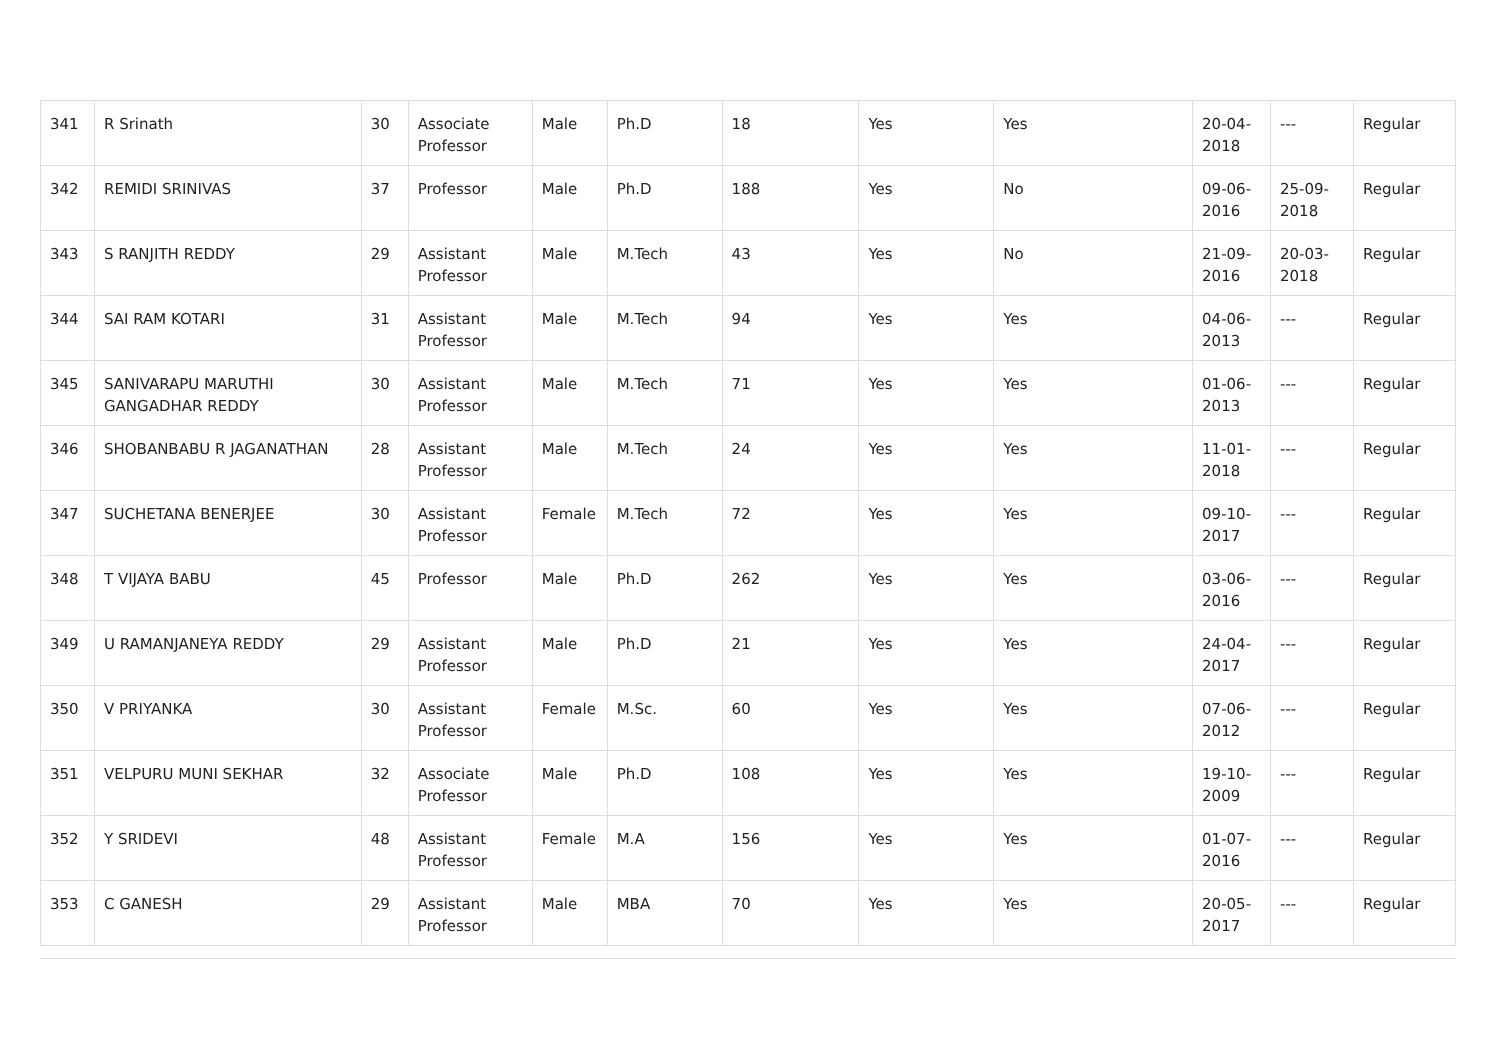| 341 | R Srinath | 30 | Associate Professor | Male | Ph.D | 18 | Yes | Yes | 20-04-2018 | --- | Regular |
| 342 | REMIDI SRINIVAS | 37 | Professor | Male | Ph.D | 188 | Yes | No | 09-06-2016 | 25-09-2018 | Regular |
| 343 | S RANJITH REDDY | 29 | Assistant Professor | Male | M.Tech | 43 | Yes | No | 21-09-2016 | 20-03-2018 | Regular |
| 344 | SAI RAM KOTARI | 31 | Assistant Professor | Male | M.Tech | 94 | Yes | Yes | 04-06-2013 | --- | Regular |
| 345 | SANIVARAPU MARUTHI GANGADHAR REDDY | 30 | Assistant Professor | Male | M.Tech | 71 | Yes | Yes | 01-06-2013 | --- | Regular |
| 346 | SHOBANBABU R JAGANATHAN | 28 | Assistant Professor | Male | M.Tech | 24 | Yes | Yes | 11-01-2018 | --- | Regular |
| 347 | SUCHETANA BENERJEE | 30 | Assistant Professor | Female | M.Tech | 72 | Yes | Yes | 09-10-2017 | --- | Regular |
| 348 | T VIJAYA BABU | 45 | Professor | Male | Ph.D | 262 | Yes | Yes | 03-06-2016 | --- | Regular |
| 349 | U RAMANJANEYA REDDY | 29 | Assistant Professor | Male | Ph.D | 21 | Yes | Yes | 24-04-2017 | --- | Regular |
| 350 | V PRIYANKA | 30 | Assistant Professor | Female | M.Sc. | 60 | Yes | Yes | 07-06-2012 | --- | Regular |
| 351 | VELPURU MUNI SEKHAR | 32 | Associate Professor | Male | Ph.D | 108 | Yes | Yes | 19-10-2009 | --- | Regular |
| 352 | Y SRIDEVI | 48 | Assistant Professor | Female | M.A | 156 | Yes | Yes | 01-07-2016 | --- | Regular |
| 353 | C GANESH | 29 | Assistant Professor | Male | MBA | 70 | Yes | Yes | 20-05-2017 | --- | Regular |